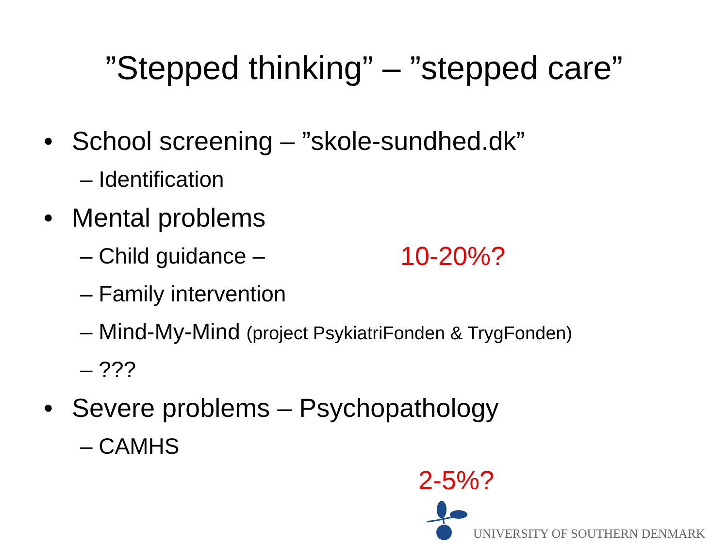”Stepped thinking” – ”stepped care”
• School screening – ”skole-sundhed.dk”
– Identification
• Mental problems
– Child guidance – 10-20%?
– Family intervention
– Mind-My-Mind (project PsykiatriFonden & TrygFonden)
– ???
• Severe problems – Psychopathology
– CAMHS
2-5%?
UNIVERSITY OF SOUTHERN DENMARK